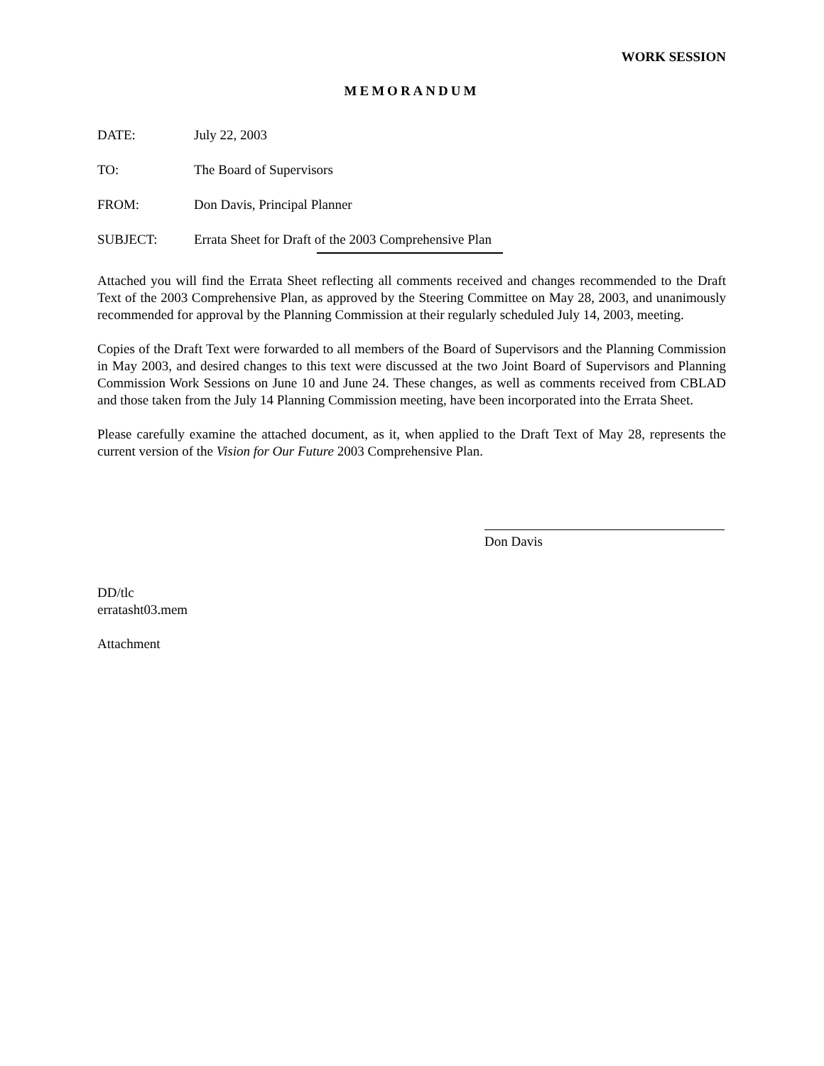WORK SESSION
MEMORANDUM
DATE: July 22, 2003
TO: The Board of Supervisors
FROM: Don Davis, Principal Planner
SUBJECT: Errata Sheet for Draft of the 2003 Comprehensive Plan
Attached you will find the Errata Sheet reflecting all comments received and changes recommended to the Draft Text of the 2003 Comprehensive Plan, as approved by the Steering Committee on May 28, 2003, and unanimously recommended for approval by the Planning Commission at their regularly scheduled July 14, 2003, meeting.
Copies of the Draft Text were forwarded to all members of the Board of Supervisors and the Planning Commission in May 2003, and desired changes to this text were discussed at the two Joint Board of Supervisors and Planning Commission Work Sessions on June 10 and June 24. These changes, as well as comments received from CBLAD and those taken from the July 14 Planning Commission meeting, have been incorporated into the Errata Sheet.
Please carefully examine the attached document, as it, when applied to the Draft Text of May 28, represents the current version of the Vision for Our Future 2003 Comprehensive Plan.
Don Davis
DD/tlc
erratasht03.mem
Attachment